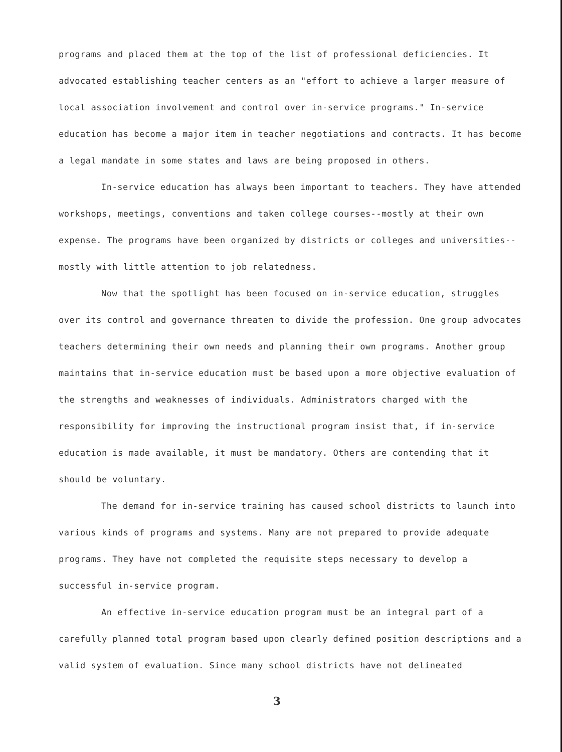programs and placed them at the top of the list of professional deficiencies. It advocated establishing teacher centers as an "effort to achieve a larger measure of local association involvement and control over in-service programs." In-service education has become a major item in teacher negotiations and contracts. It has become a legal mandate in some states and laws are being proposed in others.
In-service education has always been important to teachers. They have attended workshops, meetings, conventions and taken college courses--mostly at their own expense. The programs have been organized by districts or colleges and universities--mostly with little attention to job relatedness.
Now that the spotlight has been focused on in-service education, struggles over its control and governance threaten to divide the profession. One group advocates teachers determining their own needs and planning their own programs. Another group maintains that in-service education must be based upon a more objective evaluation of the strengths and weaknesses of individuals. Administrators charged with the responsibility for improving the instructional program insist that, if in-service education is made available, it must be mandatory. Others are contending that it should be voluntary.
The demand for in-service training has caused school districts to launch into various kinds of programs and systems. Many are not prepared to provide adequate programs. They have not completed the requisite steps necessary to develop a successful in-service program.
An effective in-service education program must be an integral part of a carefully planned total program based upon clearly defined position descriptions and a valid system of evaluation. Since many school districts have not delineated
3